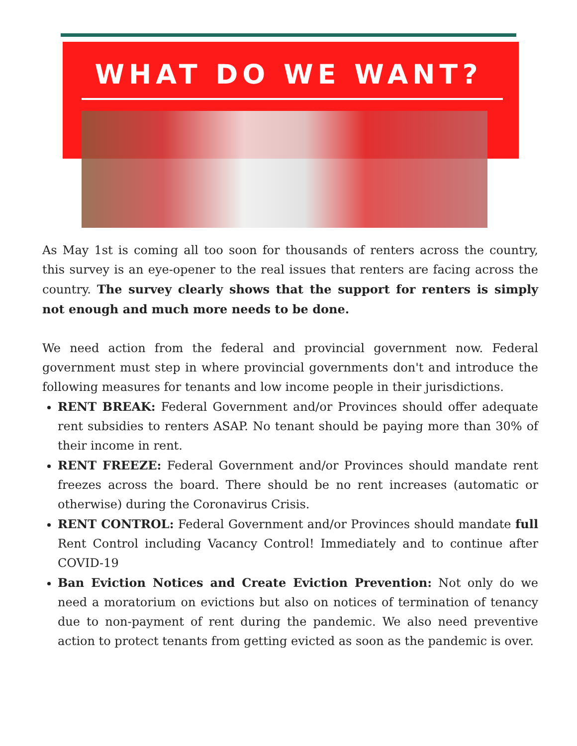WHAT DO WE WANT?
As May 1st is coming all too soon for thousands of renters across the country, this survey is an eye-opener to the real issues that renters are facing across the country. The survey clearly shows that the support for renters is simply not enough and much more needs to be done.
We need action from the federal and provincial government now. Federal government must step in where provincial governments don't and introduce the following measures for tenants and low income people in their jurisdictions.
RENT BREAK: Federal Government and/or Provinces should offer adequate rent subsidies to renters ASAP. No tenant should be paying more than 30% of their income in rent.
RENT FREEZE: Federal Government and/or Provinces should mandate rent freezes across the board. There should be no rent increases (automatic or otherwise) during the Coronavirus Crisis.
RENT CONTROL: Federal Government and/or Provinces should mandate full Rent Control including Vacancy Control! Immediately and to continue after COVID-19
Ban Eviction Notices and Create Eviction Prevention: Not only do we need a moratorium on evictions but also on notices of termination of tenancy due to non-payment of rent during the pandemic. We also need preventive action to protect tenants from getting evicted as soon as the pandemic is over.